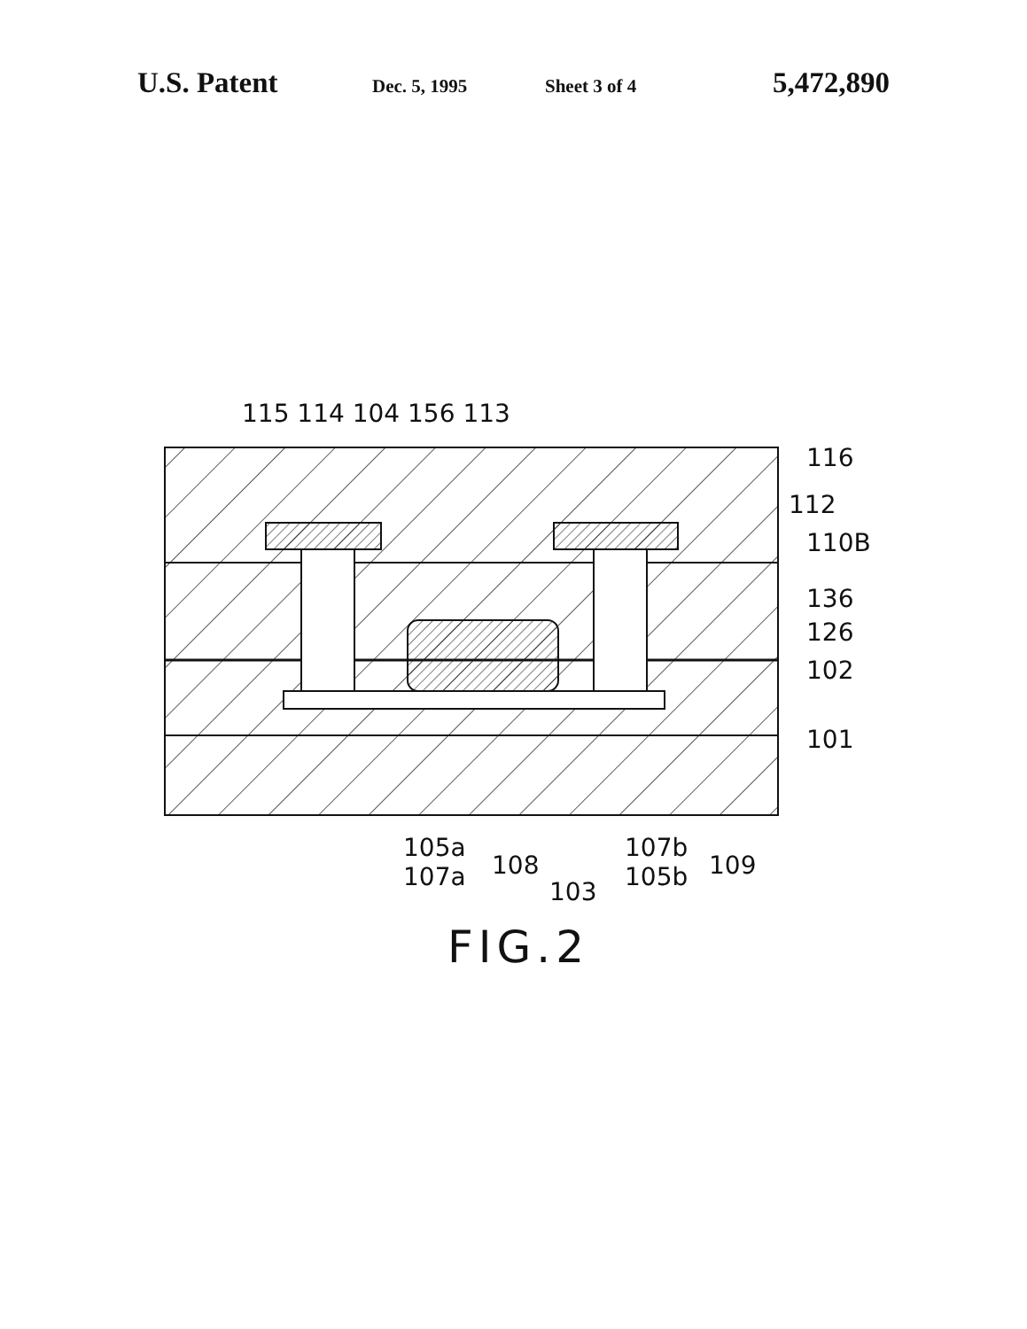U.S. Patent Dec. 5, 1995 Sheet 3 of 4 5,472,890
115 114 104 156 113
116
112
110B
136
126
102
101
105a
107a
108
103
107b
105b
109
FIG.2